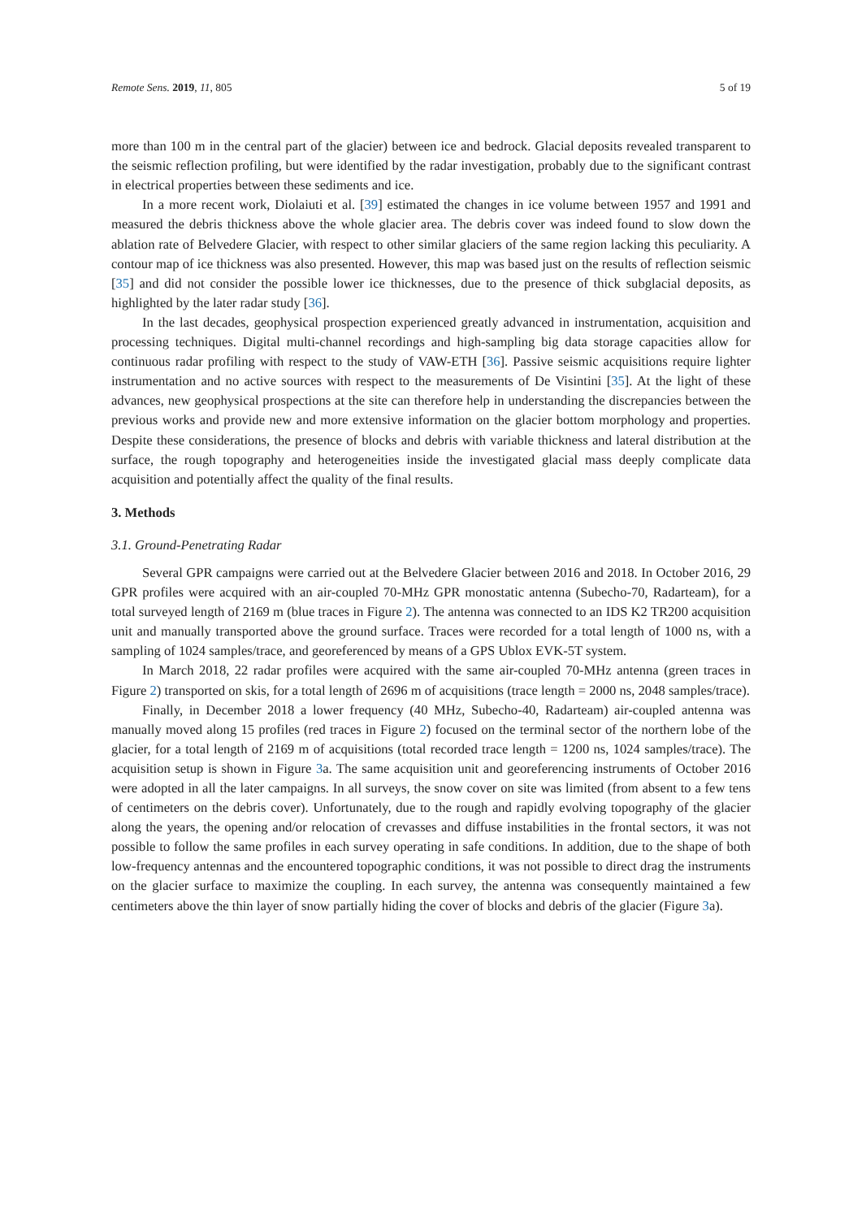Remote Sens. 2019, 11, 805 5 of 19
more than 100 m in the central part of the glacier) between ice and bedrock. Glacial deposits revealed transparent to the seismic reflection profiling, but were identified by the radar investigation, probably due to the significant contrast in electrical properties between these sediments and ice.
In a more recent work, Diolaiuti et al. [39] estimated the changes in ice volume between 1957 and 1991 and measured the debris thickness above the whole glacier area. The debris cover was indeed found to slow down the ablation rate of Belvedere Glacier, with respect to other similar glaciers of the same region lacking this peculiarity. A contour map of ice thickness was also presented. However, this map was based just on the results of reflection seismic [35] and did not consider the possible lower ice thicknesses, due to the presence of thick subglacial deposits, as highlighted by the later radar study [36].
In the last decades, geophysical prospection experienced greatly advanced in instrumentation, acquisition and processing techniques. Digital multi-channel recordings and high-sampling big data storage capacities allow for continuous radar profiling with respect to the study of VAW-ETH [36]. Passive seismic acquisitions require lighter instrumentation and no active sources with respect to the measurements of De Visintini [35]. At the light of these advances, new geophysical prospections at the site can therefore help in understanding the discrepancies between the previous works and provide new and more extensive information on the glacier bottom morphology and properties. Despite these considerations, the presence of blocks and debris with variable thickness and lateral distribution at the surface, the rough topography and heterogeneities inside the investigated glacial mass deeply complicate data acquisition and potentially affect the quality of the final results.
3. Methods
3.1. Ground-Penetrating Radar
Several GPR campaigns were carried out at the Belvedere Glacier between 2016 and 2018. In October 2016, 29 GPR profiles were acquired with an air-coupled 70-MHz GPR monostatic antenna (Subecho-70, Radarteam), for a total surveyed length of 2169 m (blue traces in Figure 2). The antenna was connected to an IDS K2 TR200 acquisition unit and manually transported above the ground surface. Traces were recorded for a total length of 1000 ns, with a sampling of 1024 samples/trace, and georeferenced by means of a GPS Ublox EVK-5T system.
In March 2018, 22 radar profiles were acquired with the same air-coupled 70-MHz antenna (green traces in Figure 2) transported on skis, for a total length of 2696 m of acquisitions (trace length = 2000 ns, 2048 samples/trace).
Finally, in December 2018 a lower frequency (40 MHz, Subecho-40, Radarteam) air-coupled antenna was manually moved along 15 profiles (red traces in Figure 2) focused on the terminal sector of the northern lobe of the glacier, for a total length of 2169 m of acquisitions (total recorded trace length = 1200 ns, 1024 samples/trace). The acquisition setup is shown in Figure 3a. The same acquisition unit and georeferencing instruments of October 2016 were adopted in all the later campaigns. In all surveys, the snow cover on site was limited (from absent to a few tens of centimeters on the debris cover). Unfortunately, due to the rough and rapidly evolving topography of the glacier along the years, the opening and/or relocation of crevasses and diffuse instabilities in the frontal sectors, it was not possible to follow the same profiles in each survey operating in safe conditions. In addition, due to the shape of both low-frequency antennas and the encountered topographic conditions, it was not possible to direct drag the instruments on the glacier surface to maximize the coupling. In each survey, the antenna was consequently maintained a few centimeters above the thin layer of snow partially hiding the cover of blocks and debris of the glacier (Figure 3a).